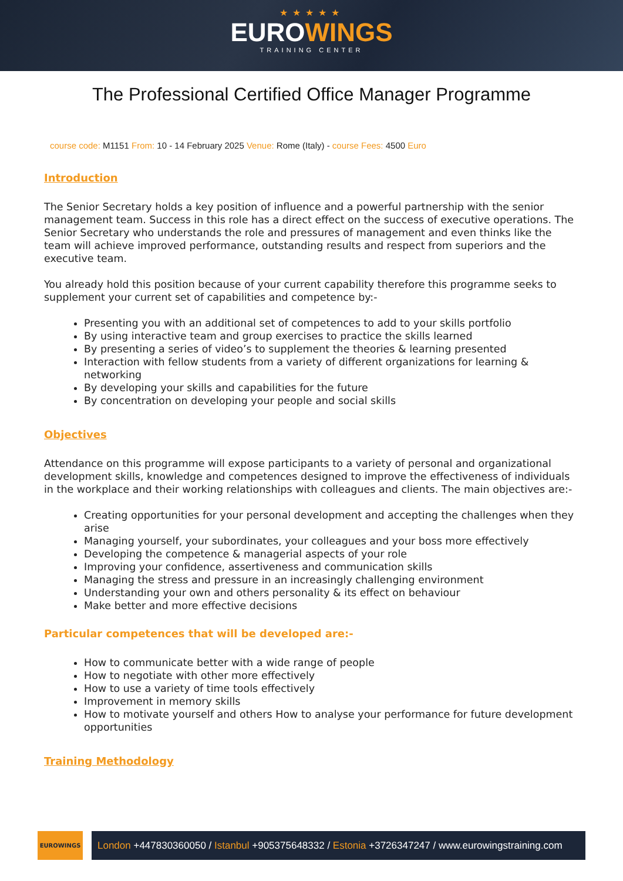★★★★★
EUROWINGS
TRAINING CENTER
The Professional Certified Office Manager Programme
course code: M1151 From: 10 - 14 February 2025 Venue: Rome (Italy) - course Fees: 4500 Euro
Introduction
The Senior Secretary holds a key position of influence and a powerful partnership with the senior management team. Success in this role has a direct effect on the success of executive operations. The Senior Secretary who understands the role and pressures of management and even thinks like the team will achieve improved performance, outstanding results and respect from superiors and the executive team.
You already hold this position because of your current capability therefore this programme seeks to supplement your current set of capabilities and competence by:-
Presenting you with an additional set of competences to add to your skills portfolio
By using interactive team and group exercises to practice the skills learned
By presenting a series of video’s to supplement the theories & learning presented
Interaction with fellow students from a variety of different organizations for learning & networking
By developing your skills and capabilities for the future
By concentration on developing your people and social skills
Objectives
Attendance on this programme will expose participants to a variety of personal and organizational development skills, knowledge and competences designed to improve the effectiveness of individuals in the workplace and their working relationships with colleagues and clients. The main objectives are:-
Creating opportunities for your personal development and accepting the challenges when they arise
Managing yourself, your subordinates, your colleagues and your boss more effectively
Developing the competence & managerial aspects of your role
Improving your confidence, assertiveness and communication skills
Managing the stress and pressure in an increasingly challenging environment
Understanding your own and others personality & its effect on behaviour
Make better and more effective decisions
Particular competences that will be developed are:-
How to communicate better with a wide range of people
How to negotiate with other more effectively
How to use a variety of time tools effectively
Improvement in memory skills
How to motivate yourself and others How to analyse your performance for future development opportunities
Training Methodology
EUROWINGS
London +447830360050 / Istanbul +905375648332 / Estonia +3726347247 / www.eurowingstraining.com